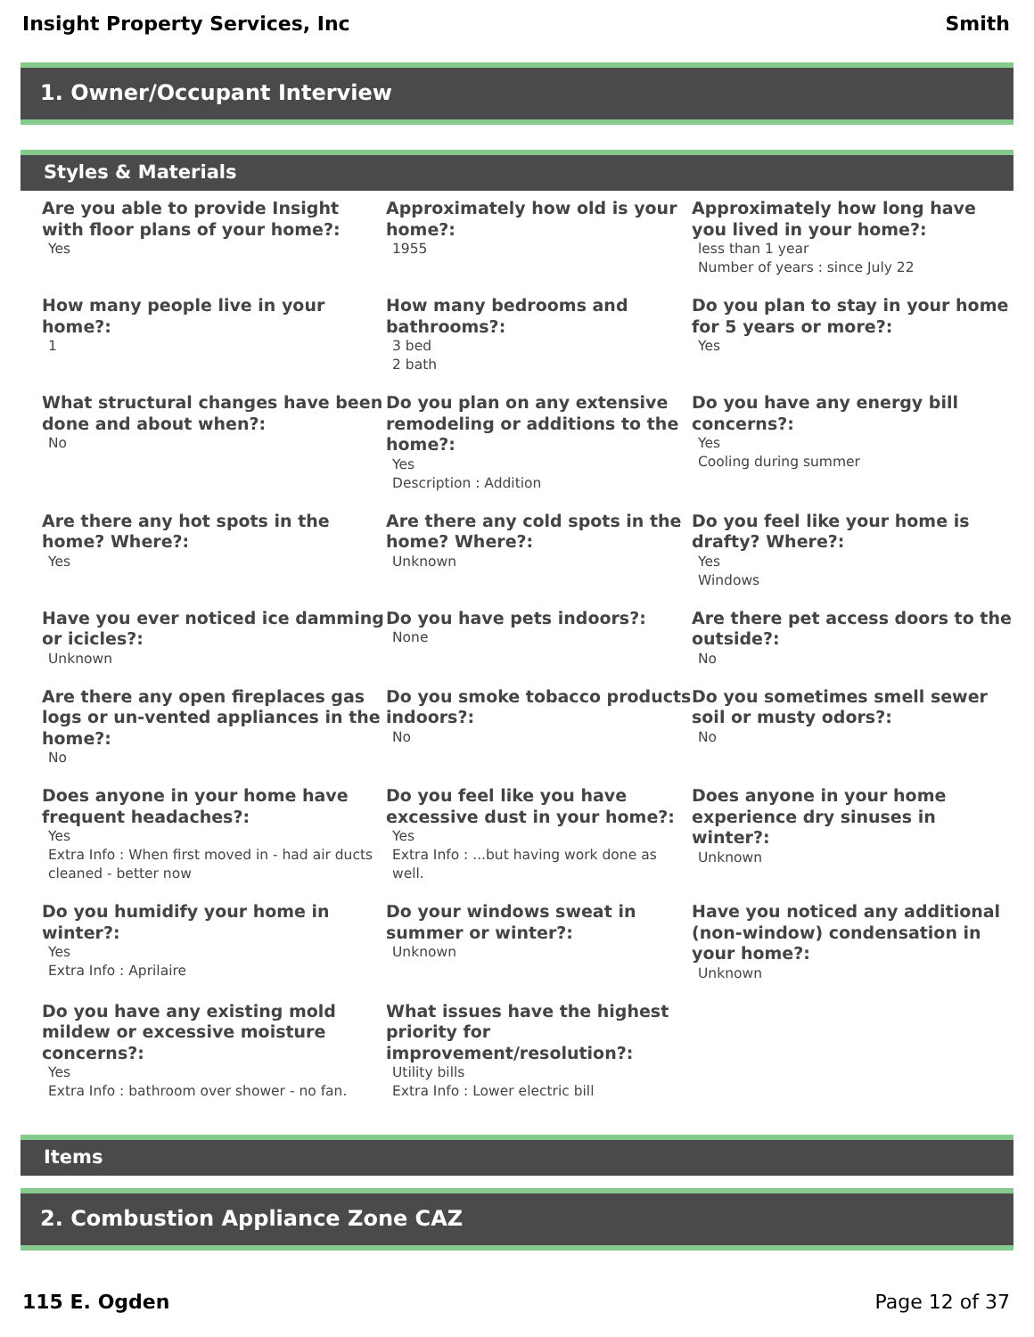Insight Property Services, Inc Smith
1. Owner/Occupant Interview
Styles & Materials
Are you able to provide Insight with floor plans of your home?:
Yes
Approximately how old is your home?:
1955
Approximately how long have you lived in your home?:
less than 1 year
Number of years : since July 22
How many people live in your home?:
1
How many bedrooms and bathrooms?:
3 bed
2 bath
Do you plan to stay in your home for 5 years or more?:
Yes
What structural changes have been done and about when?:
No
Do you plan on any extensive remodeling or additions to the home?:
Yes
Description : Addition
Do you have any energy bill concerns?:
Yes
Cooling during summer
Are there any hot spots in the home? Where?:
Yes
Are there any cold spots in the home? Where?:
Unknown
Do you feel like your home is drafty? Where?:
Yes
Windows
Have you ever noticed ice damming or icicles?:
Unknown
Do you have pets indoors?:
None
Are there pet access doors to the outside?:
No
Are there any open fireplaces gas logs or un-vented appliances in the home?:
No
Do you smoke tobacco products indoors?:
No
Do you sometimes smell sewer soil or musty odors?:
No
Does anyone in your home have frequent headaches?:
Yes
Extra Info : When first moved in - had air ducts cleaned - better now
Do you feel like you have excessive dust in your home?:
Yes
Extra Info : ...but having work done as well.
Does anyone in your home experience dry sinuses in winter?:
Unknown
Do you humidify your home in winter?:
Yes
Extra Info : Aprilaire
Do your windows sweat in summer or winter?:
Unknown
Have you noticed any additional (non-window) condensation in your home?:
Unknown
Do you have any existing mold mildew or excessive moisture concerns?:
Yes
Extra Info : bathroom over shower - no fan.
What issues have the highest priority for improvement/resolution?:
Utility bills
Extra Info : Lower electric bill
Items
2. Combustion Appliance Zone CAZ
115 E. Ogden Page 12 of 37